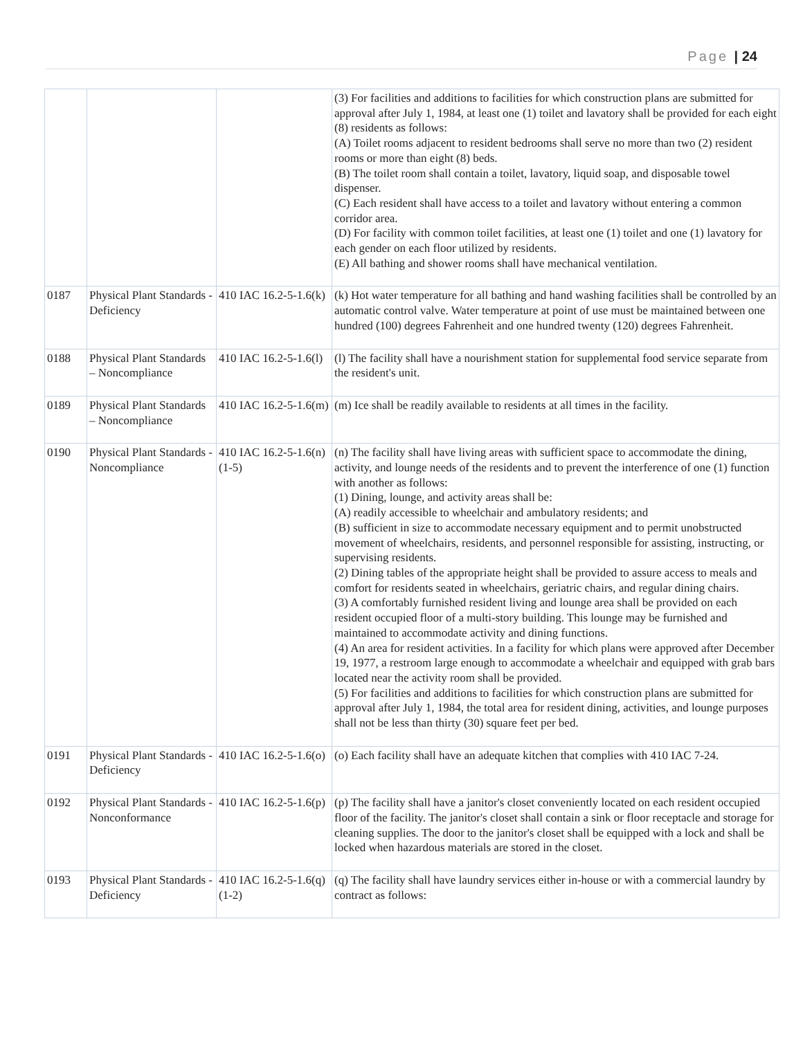Page | 24
| | | | (3) For facilities and additions to facilities for which construction plans are submitted for approval after July 1, 1984, at least one (1) toilet and lavatory shall be provided for each eight (8) residents as follows: (A) Toilet rooms adjacent to resident bedrooms shall serve no more than two (2) resident rooms or more than eight (8) beds. (B) The toilet room shall contain a toilet, lavatory, liquid soap, and disposable towel dispenser. (C) Each resident shall have access to a toilet and lavatory without entering a common corridor area. (D) For facility with common toilet facilities, at least one (1) toilet and one (1) lavatory for each gender on each floor utilized by residents. (E) All bathing and shower rooms shall have mechanical ventilation. |
| 0187 | Physical Plant Standards - Deficiency | 410 IAC 16.2-5-1.6(k) | (k) Hot water temperature for all bathing and hand washing facilities shall be controlled by an automatic control valve. Water temperature at point of use must be maintained between one hundred (100) degrees Fahrenheit and one hundred twenty (120) degrees Fahrenheit. |
| 0188 | Physical Plant Standards – Noncompliance | 410 IAC 16.2-5-1.6(l) | (l) The facility shall have a nourishment station for supplemental food service separate from the resident's unit. |
| 0189 | Physical Plant Standards – Noncompliance | 410 IAC 16.2-5-1.6(m) | (m) Ice shall be readily available to residents at all times in the facility. |
| 0190 | Physical Plant Standards - Noncompliance | 410 IAC 16.2-5-1.6(n)(1-5) | (n) The facility shall have living areas with sufficient space to accommodate the dining, activity, and lounge needs of the residents and to prevent the interference of one (1) function with another as follows: (1) Dining, lounge, and activity areas shall be: (A) readily accessible to wheelchair and ambulatory residents; and (B) sufficient in size to accommodate necessary equipment and to permit unobstructed movement of wheelchairs, residents, and personnel responsible for assisting, instructing, or supervising residents. (2) Dining tables of the appropriate height shall be provided to assure access to meals and comfort for residents seated in wheelchairs, geriatric chairs, and regular dining chairs. (3) A comfortably furnished resident living and lounge area shall be provided on each resident occupied floor of a multi-story building. This lounge may be furnished and maintained to accommodate activity and dining functions. (4) An area for resident activities. In a facility for which plans were approved after December 19, 1977, a restroom large enough to accommodate a wheelchair and equipped with grab bars located near the activity room shall be provided. (5) For facilities and additions to facilities for which construction plans are submitted for approval after July 1, 1984, the total area for resident dining, activities, and lounge purposes shall not be less than thirty (30) square feet per bed. |
| 0191 | Physical Plant Standards - Deficiency | 410 IAC 16.2-5-1.6(o) | (o) Each facility shall have an adequate kitchen that complies with 410 IAC 7-24. |
| 0192 | Physical Plant Standards - Nonconformance | 410 IAC 16.2-5-1.6(p) | (p) The facility shall have a janitor's closet conveniently located on each resident occupied floor of the facility. The janitor's closet shall contain a sink or floor receptacle and storage for cleaning supplies. The door to the janitor's closet shall be equipped with a lock and shall be locked when hazardous materials are stored in the closet. |
| 0193 | Physical Plant Standards - Deficiency | 410 IAC 16.2-5-1.6(q)(1-2) | (q) The facility shall have laundry services either in-house or with a commercial laundry by contract as follows: |